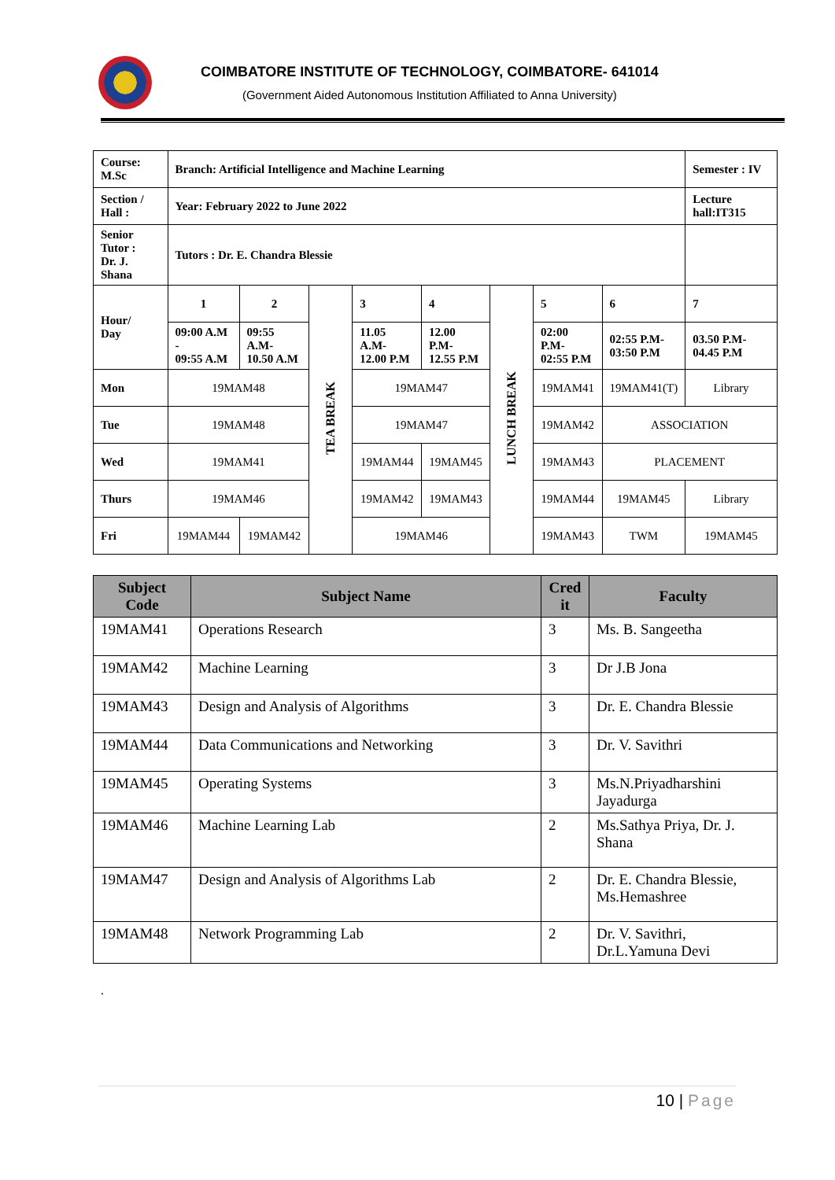COIMBATORE INSTITUTE OF TECHNOLOGY, COIMBATORE- 641014
(Government Aided Autonomous Institution Affiliated to Anna University)
| Course: M.Sc | Branch: Artificial Intelligence and Machine Learning | | | | | | | | Semester : IV |
| Section / Hall : | Year: February 2022 to June 2022 | | | | | | | | Lecture hall:IT315 |
| Senior Tutor : Dr. J. Shana | Tutors : Dr. E. Chandra Blessie | | | | | | | | |
| Hour/ Day | 1 | 2 | TEA BREAK | 3 | 4 | LUNCH BREAK | 5 | 6 | 7 |
| | 09:00 A.M - 09:55 A.M | 09:55 A.M- 10.50 A.M | | 11.05 A.M- 12.00 P.M | 12.00 P.M- 12.55 P.M | | 02:00 P.M- 02:55 P.M | 02:55 P.M- 03:50 P.M | 03.50 P.M- 04.45 P.M |
| Mon | 19MAM48 | | | 19MAM47 | | | 19MAM41 | 19MAM41(T) | Library |
| Tue | 19MAM48 | | | 19MAM47 | | | 19MAM42 | ASSOCIATION | |
| Wed | 19MAM41 | | | 19MAM44 | 19MAM45 | | 19MAM43 | PLACEMENT | |
| Thurs | 19MAM46 | | | 19MAM42 | 19MAM43 | | 19MAM44 | 19MAM45 | Library |
| Fri | 19MAM44 | 19MAM42 | | 19MAM46 | | | 19MAM43 | TWM | 19MAM45 |
| Subject Code | Subject Name | Cred it | Faculty |
| --- | --- | --- | --- |
| 19MAM41 | Operations Research | 3 | Ms. B. Sangeetha |
| 19MAM42 | Machine Learning | 3 | Dr J.B Jona |
| 19MAM43 | Design and Analysis of Algorithms | 3 | Dr. E. Chandra Blessie |
| 19MAM44 | Data Communications and Networking | 3 | Dr. V. Savithri |
| 19MAM45 | Operating Systems | 3 | Ms.N.Priyadharshini Jayadurga |
| 19MAM46 | Machine Learning Lab | 2 | Ms.Sathya Priya, Dr. J. Shana |
| 19MAM47 | Design and Analysis of Algorithms Lab | 2 | Dr. E. Chandra Blessie, Ms.Hemashree |
| 19MAM48 | Network Programming Lab | 2 | Dr. V. Savithri, Dr.L.Yamuna Devi |
.
10 | Page